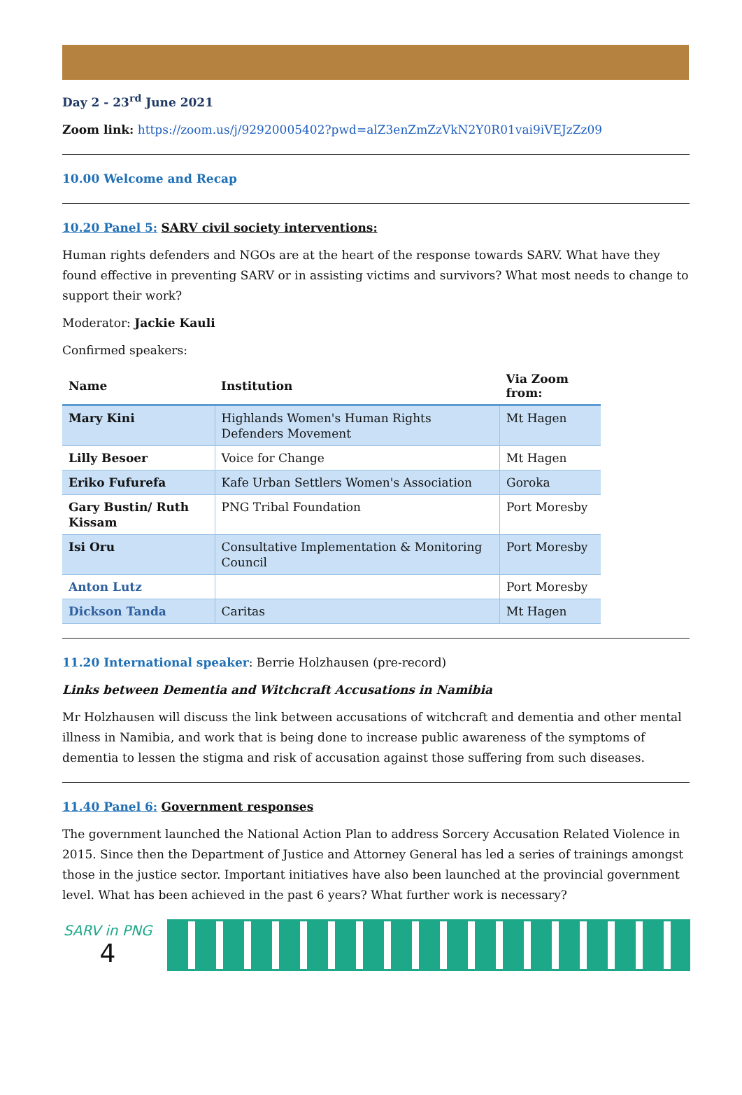Day 2 - 23<sup>rd</sup> June 2021
Zoom link: https://zoom.us/j/92920005402?pwd=alZ3enZmZzVkN2Y0R01vai9iVEJzZz09
10.00 Welcome and Recap
10.20 Panel 5: SARV civil society interventions:
Human rights defenders and NGOs are at the heart of the response towards SARV. What have they found effective in preventing SARV or in assisting victims and survivors? What most needs to change to support their work?
Moderator: Jackie Kauli
Confirmed speakers:
| Name | Institution | Via Zoom from: |
| --- | --- | --- |
| Mary Kini | Highlands Women's Human Rights Defenders Movement | Mt Hagen |
| Lilly Besoer | Voice for Change | Mt Hagen |
| Eriko Fufurefa | Kafe Urban Settlers Women's Association | Goroka |
| Gary Bustin/ Ruth Kissam | PNG Tribal Foundation | Port Moresby |
| Isi Oru | Consultative Implementation & Monitoring Council | Port Moresby |
| Anton Lutz | | Port Moresby |
| Dickson Tanda | Caritas | Mt Hagen |
11.20 International speaker: Berrie Holzhausen (pre-record)
Links between Dementia and Witchcraft Accusations in Namibia
Mr Holzhausen will discuss the link between accusations of witchcraft and dementia and other mental illness in Namibia, and work that is being done to increase public awareness of the symptoms of dementia to lessen the stigma and risk of accusation against those suffering from such diseases.
11.40 Panel 6: Government responses
The government launched the National Action Plan to address Sorcery Accusation Related Violence in 2015. Since then the Department of Justice and Attorney General has led a series of trainings amongst those in the justice sector. Important initiatives have also been launched at the provincial government level. What has been achieved in the past 6 years? What further work is necessary?
SARV in PNG
4